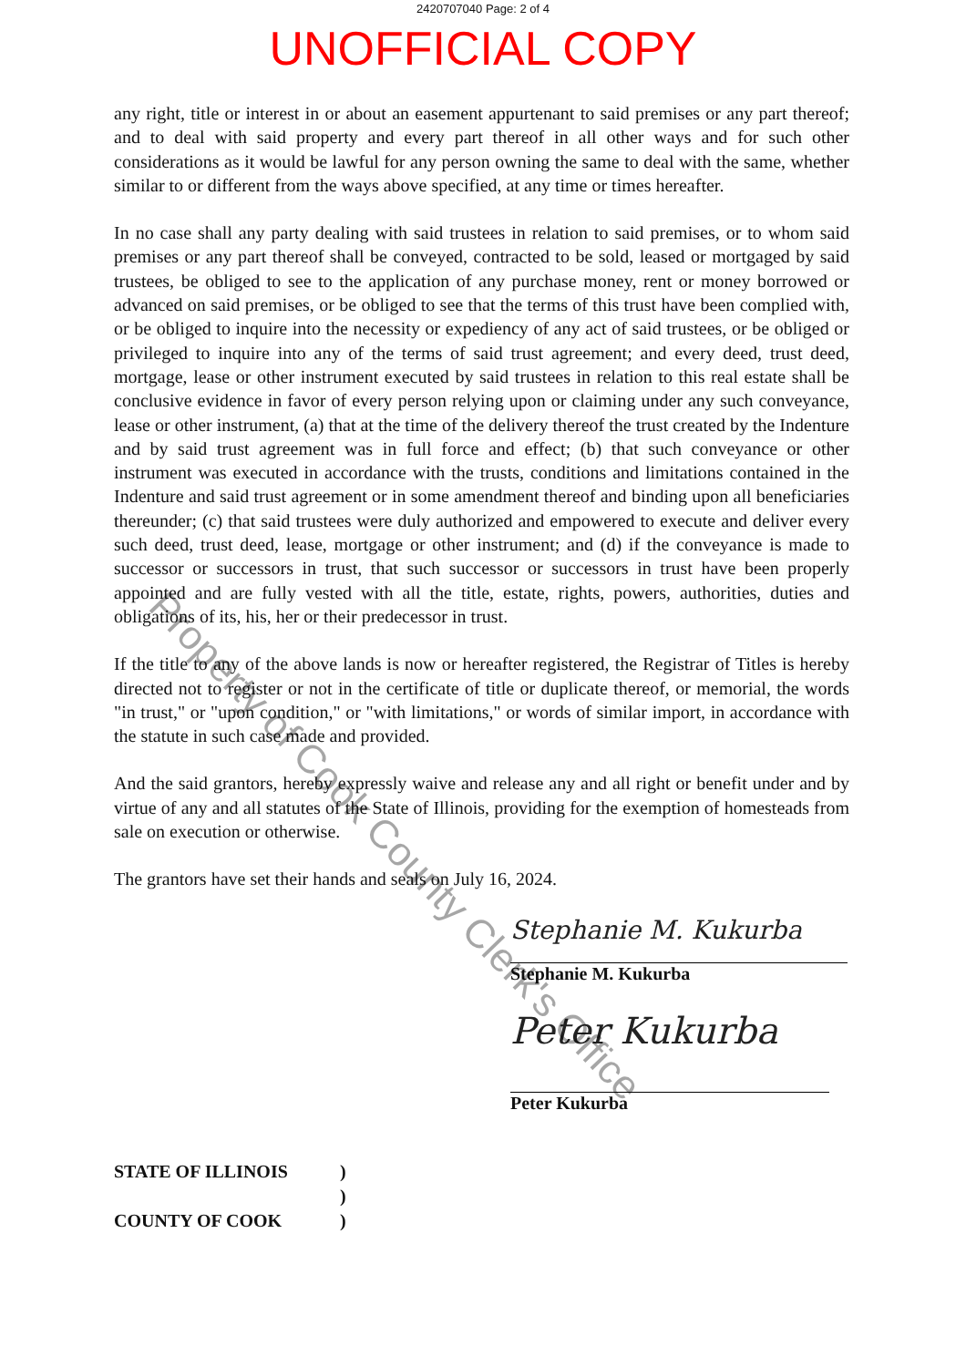2420707040 Page: 2 of 4
UNOFFICIAL COPY
any right, title or interest in or about an easement appurtenant to said premises or any part thereof; and to deal with said property and every part thereof in all other ways and for such other considerations as it would be lawful for any person owning the same to deal with the same, whether similar to or different from the ways above specified, at any time or times hereafter.
In no case shall any party dealing with said trustees in relation to said premises, or to whom said premises or any part thereof shall be conveyed, contracted to be sold, leased or mortgaged by said trustees, be obliged to see to the application of any purchase money, rent or money borrowed or advanced on said premises, or be obliged to see that the terms of this trust have been complied with, or be obliged to inquire into the necessity or expediency of any act of said trustees, or be obliged or privileged to inquire into any of the terms of said trust agreement; and every deed, trust deed, mortgage, lease or other instrument executed by said trustees in relation to this real estate shall be conclusive evidence in favor of every person relying upon or claiming under any such conveyance, lease or other instrument, (a) that at the time of the delivery thereof the trust created by the Indenture and by said trust agreement was in full force and effect; (b) that such conveyance or other instrument was executed in accordance with the trusts, conditions and limitations contained in the Indenture and said trust agreement or in some amendment thereof and binding upon all beneficiaries thereunder; (c) that said trustees were duly authorized and empowered to execute and deliver every such deed, trust deed, lease, mortgage or other instrument; and (d) if the conveyance is made to successor or successors in trust, that such successor or successors in trust have been properly appointed and are fully vested with all the title, estate, rights, powers, authorities, duties and obligations of its, his, her or their predecessor in trust.
If the title to any of the above lands is now or hereafter registered, the Registrar of Titles is hereby directed not to register or not in the certificate of title or duplicate thereof, or memorial, the words "in trust," or "upon condition," or "with limitations," or words of similar import, in accordance with the statute in such case made and provided.
And the said grantors, hereby expressly waive and release any and all right or benefit under and by virtue of any and all statutes of the State of Illinois, providing for the exemption of homesteads from sale on execution or otherwise.
The grantors have set their hands and seals on July 16, 2024.
Stephanie M. Kukurba
Stephanie M. Kukurba
Peter Kukurba
Peter Kukurba
STATE OF ILLINOIS)
)
COUNTY OF COOK)
Property of Cook County Clerk's Office